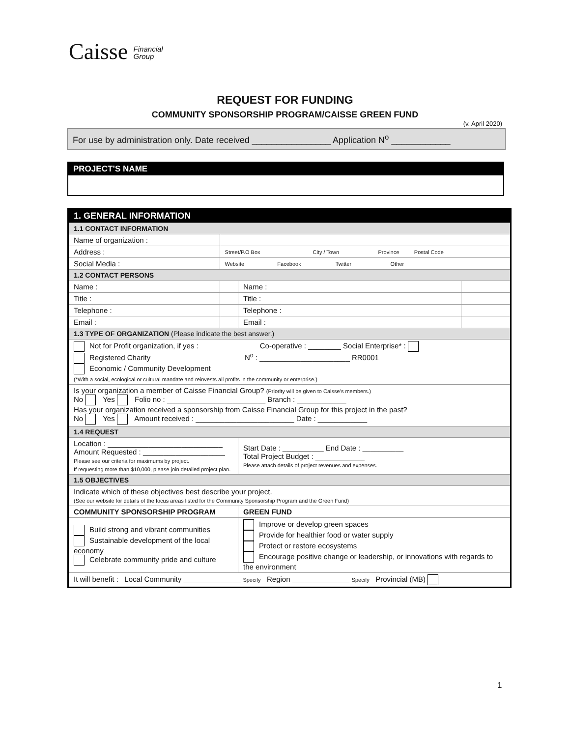Caisse Financial
Group
REQUEST FOR FUNDING
COMMUNITY SPONSORSHIP PROGRAM/CAISSE GREEN FUND
(v. April 2020)
For use by administration only. Date received ________________ Application N<sup>o</sup> ____________
PROJECT’S NAME
| 1. GENERAL INFORMATION | | | |
| --- | --- | --- | --- |
| 1.1 CONTACT INFORMATION | | | |
| Name of organization : | | | |
| Address : | Street/P.O Box City / Town Province Postal Code | | |
| Social Media : | Website Facebook Twitter Other | | |
| 1.2 CONTACT PERSONS | | | |
| Name : | | Name : | |
| Title : | | Title : | |
| Telephone : | | Telephone : | |
| Email : | | Email : | |
| 1.3 TYPE OF ORGANIZATION (Please indicate the best answer.) | | | |
| Not for Profit organization, if yes : Co-operative : ________ Social Enterprise* : Registered Charity N<sup>o</sup> : ______________________ RR0001 Economic / Community Development (*With a social, ecological or cultural mandate and reinvests all profits in the community or enterprise.) | | | |
| Is your organization a member of Caisse Financial Group? (Priority will be given to Caisse’s members.) No Yes Folio no : ________________________ Branch : ____________ Has your organization received a sponsorship from Caisse Financial Group for this project in the past? No Yes Amount received : ________________________ Date : ____________ | | | |
| 1.4 REQUEST | | | |
| Location : ____________________________ Amount Requested : ____________________ Please see our criteria for maximums by project. If requesting more than $10,000, please join detailed project plan. | | Start Date : __________ End Date : __________ Total Project Budget : ____________ Please attach details of project revenues and expenses. | |
| 1.5 OBJECTIVES | | | |
| Indicate which of these objectives best describe your project. (See our website for details of the focus areas listed for the Community Sponsorship Program and the Green Fund) | | | |
| COMMUNITY SPONSORSHIP PROGRAM | | GREEN FUND | |
| Build strong and vibrant communities Sustainable development of the local economy Celebrate community pride and culture | | Improve or develop green spaces Provide for healthier food or water supply Protect or restore ecosystems Encourage positive change or leadership, or innovations with regards to the environment | |
| It will benefit : Local Community ______________ Specify Region ______________ Specify Provincial (MB) | | | |
1